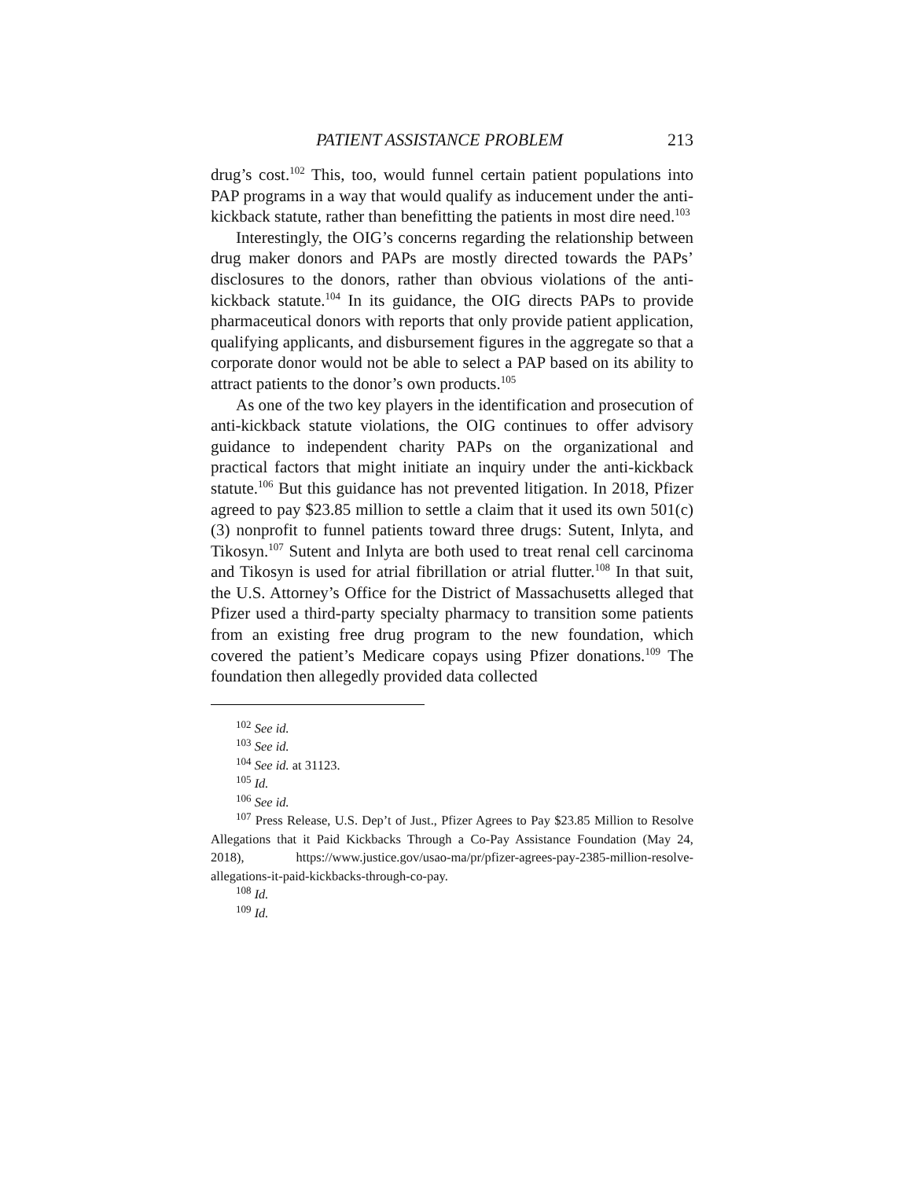PATIENT ASSISTANCE PROBLEM 213
drug’s cost.<sup>102</sup> This, too, would funnel certain patient populations into PAP programs in a way that would qualify as inducement under the anti-kickback statute, rather than benefitting the patients in most dire need.<sup>103</sup>
Interestingly, the OIG’s concerns regarding the relationship between drug maker donors and PAPs are mostly directed towards the PAPs’ disclosures to the donors, rather than obvious violations of the anti-kickback statute.<sup>104</sup> In its guidance, the OIG directs PAPs to provide pharmaceutical donors with reports that only provide patient application, qualifying applicants, and disbursement figures in the aggregate so that a corporate donor would not be able to select a PAP based on its ability to attract patients to the donor’s own products.<sup>105</sup>
As one of the two key players in the identification and prosecution of anti-kickback statute violations, the OIG continues to offer advisory guidance to independent charity PAPs on the organizational and practical factors that might initiate an inquiry under the anti-kickback statute.<sup>106</sup> But this guidance has not prevented litigation. In 2018, Pfizer agreed to pay $23.85 million to settle a claim that it used its own 501(c)(3) nonprofit to funnel patients toward three drugs: Sutent, Inlyta, and Tikosyn.<sup>107</sup> Sutent and Inlyta are both used to treat renal cell carcinoma and Tikosyn is used for atrial fibrillation or atrial flutter.<sup>108</sup> In that suit, the U.S. Attorney’s Office for the District of Massachusetts alleged that Pfizer used a third-party specialty pharmacy to transition some patients from an existing free drug program to the new foundation, which covered the patient’s Medicare copays using Pfizer donations.<sup>109</sup> The foundation then allegedly provided data collected
<sup>102</sup> See id.
<sup>103</sup> See id.
<sup>104</sup> See id. at 31123.
<sup>105</sup> Id.
<sup>106</sup> See id.
<sup>107</sup> Press Release, U.S. Dep’t of Just., Pfizer Agrees to Pay $23.85 Million to Resolve Allegations that it Paid Kickbacks Through a Co-Pay Assistance Foundation (May 24, 2018), https://www.justice.gov/usao-ma/pr/pfizer-agrees-pay-2385-million-resolve-allegations-it-paid-kickbacks-through-co-pay.
<sup>108</sup> Id.
<sup>109</sup> Id.